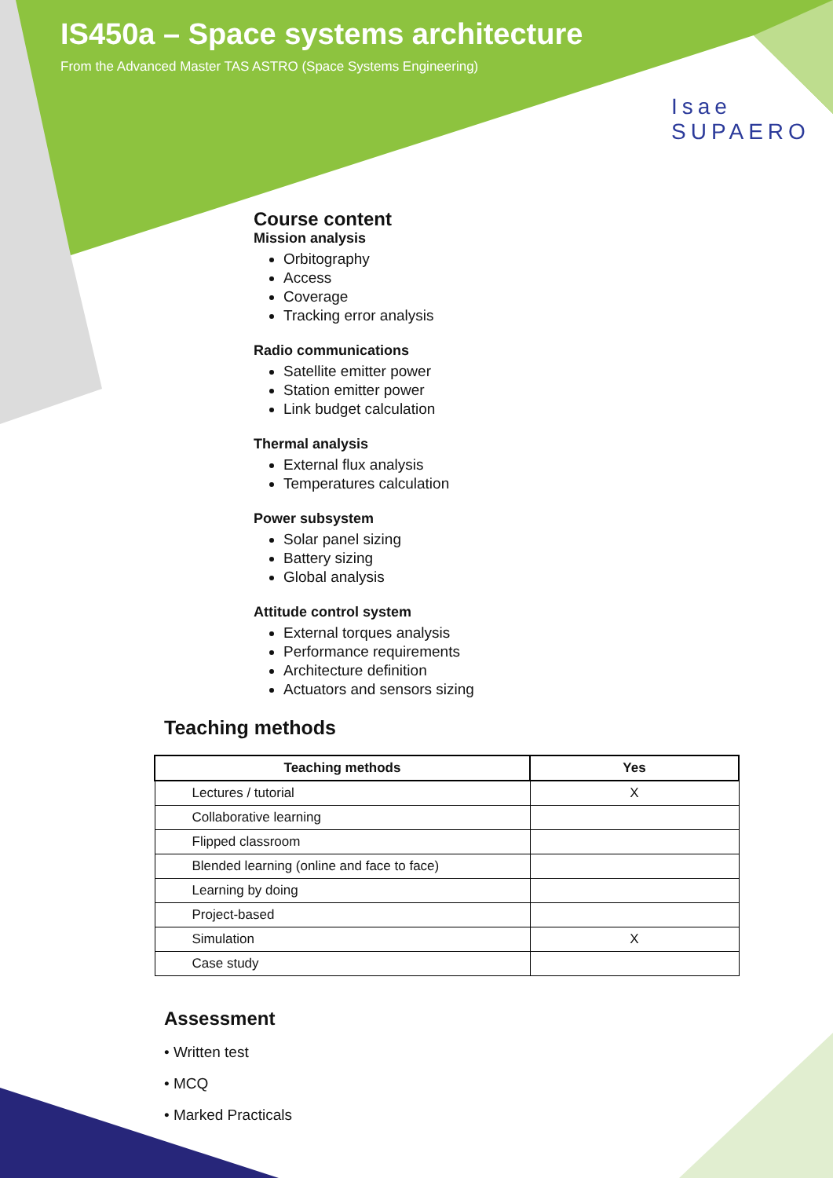IS450a – Space systems architecture
From the Advanced Master TAS ASTRO (Space Systems Engineering)
Isae
SUPAERO
Course content
Mission analysis
Orbitography
Access
Coverage
Tracking error analysis
Radio communications
Satellite emitter power
Station emitter power
Link budget calculation
Thermal analysis
External flux analysis
Temperatures calculation
Power subsystem
Solar panel sizing
Battery sizing
Global analysis
Attitude control system
External torques analysis
Performance requirements
Architecture definition
Actuators and sensors sizing
Teaching methods
| Teaching methods | Yes |
| --- | --- |
| Lectures / tutorial | X |
| Collaborative learning | |
| Flipped classroom | |
| Blended learning (online and face to face) | |
| Learning by doing | |
| Project-based | |
| Simulation | X |
| Case study | |
Assessment
• Written test
• MCQ
• Marked Practicals